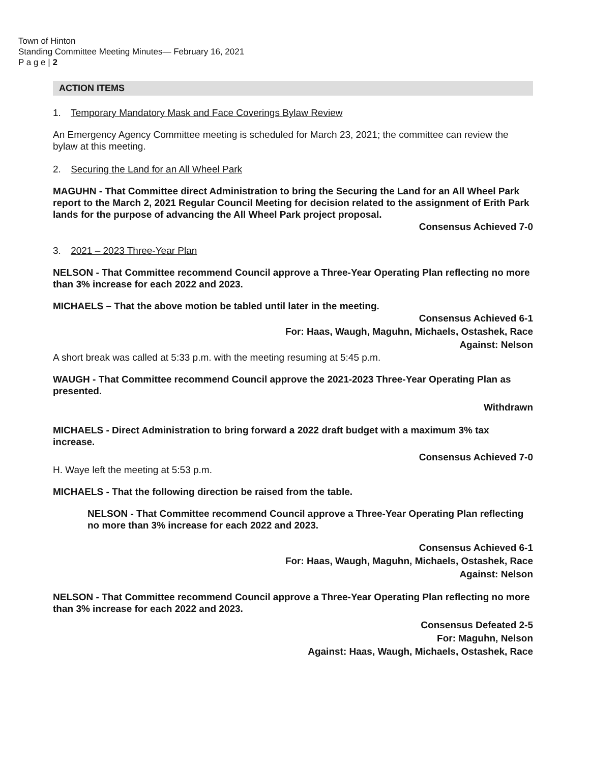Town of Hinton
Standing Committee Meeting Minutes— February 16, 2021
P a g e | 2
ACTION ITEMS
1. Temporary Mandatory Mask and Face Coverings Bylaw Review
An Emergency Agency Committee meeting is scheduled for March 23, 2021; the committee can review the bylaw at this meeting.
2. Securing the Land for an All Wheel Park
MAGUHN - That Committee direct Administration to bring the Securing the Land for an All Wheel Park report to the March 2, 2021 Regular Council Meeting for decision related to the assignment of Erith Park lands for the purpose of advancing the All Wheel Park project proposal.
Consensus Achieved 7-0
3. 2021 – 2023 Three-Year Plan
NELSON - That Committee recommend Council approve a Three-Year Operating Plan reflecting no more than 3% increase for each 2022 and 2023.
MICHAELS – That the above motion be tabled until later in the meeting.
Consensus Achieved 6-1
For: Haas, Waugh, Maguhn, Michaels, Ostashek, Race
Against: Nelson
A short break was called at 5:33 p.m. with the meeting resuming at 5:45 p.m.
WAUGH - That Committee recommend Council approve the 2021-2023 Three-Year Operating Plan as presented.
Withdrawn
MICHAELS - Direct Administration to bring forward a 2022 draft budget with a maximum 3% tax increase.
Consensus Achieved 7-0
H. Waye left the meeting at 5:53 p.m.
MICHAELS - That the following direction be raised from the table.
NELSON - That Committee recommend Council approve a Three-Year Operating Plan reflecting no more than 3% increase for each 2022 and 2023.
Consensus Achieved 6-1
For: Haas, Waugh, Maguhn, Michaels, Ostashek, Race
Against: Nelson
NELSON - That Committee recommend Council approve a Three-Year Operating Plan reflecting no more than 3% increase for each 2022 and 2023.
Consensus Defeated 2-5
For: Maguhn, Nelson
Against: Haas, Waugh, Michaels, Ostashek, Race